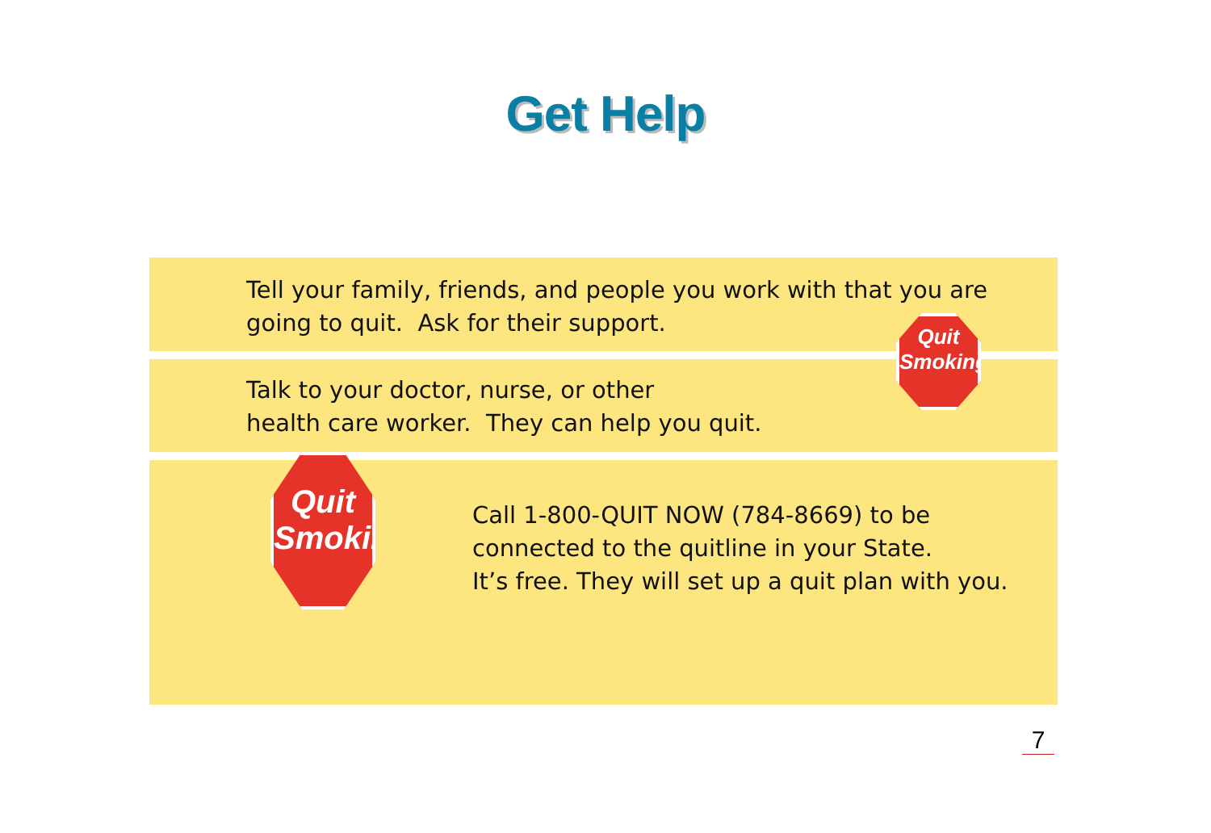Get Help
Tell your family, friends, and people you work with that you are
going to quit. Ask for their support.
Talk to your doctor, nurse, or other
health care worker. They can help you quit.
Call 1-800-QUIT NOW (784-8669) to be
connected to the quitline in your State.
It’s free. They will set up a quit plan with you.
Quit
Smoking
Quit
Smoking
7